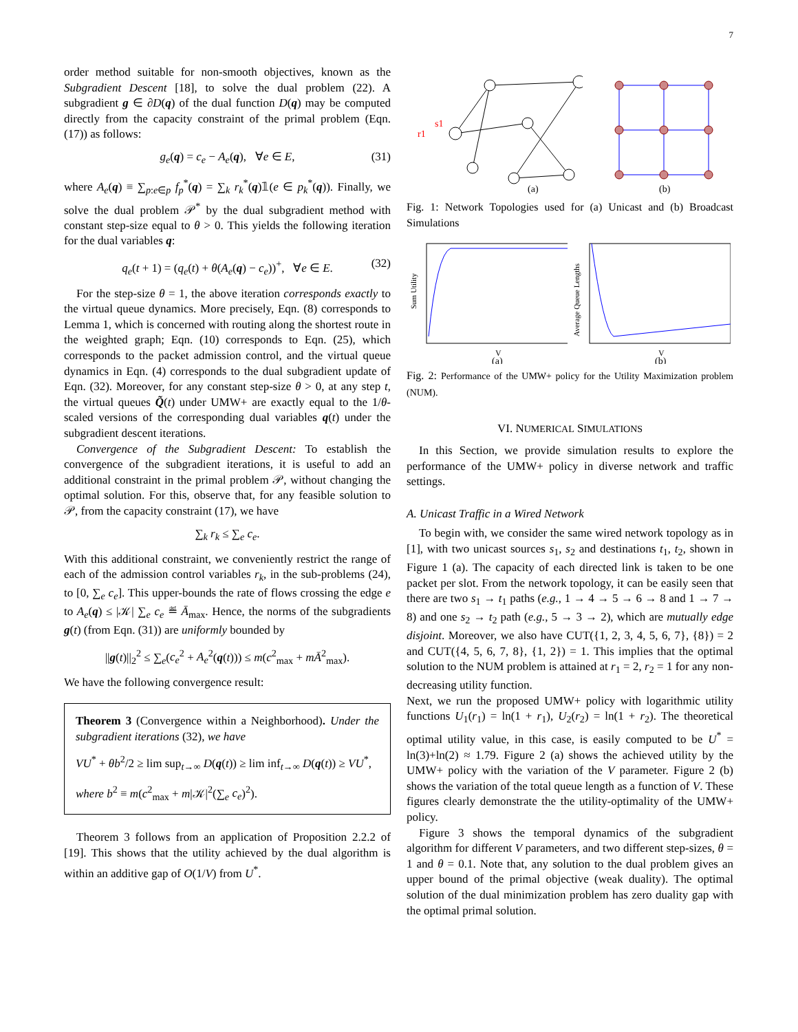7
order method suitable for non-smooth objectives, known as the Subgradient Descent [18], to solve the dual problem (22). A subgradient g ∈ ∂D(q) of the dual function D(q) may be computed directly from the capacity constraint of the primal problem (Eqn. (17)) as follows:
g<sub>e</sub>(q) = c<sub>e</sub> − A<sub>e</sub>(q), ∀e ∈ E, (31)
where A<sub>e</sub>(q) ≡ ∑<sub>p:e∈p</sub> f<sub>p</sub><sup>*</sup>(q) = ∑<sub>k</sub> r<sub>k</sub><sup>*</sup>(q)𝟙(e ∈ p<sub>k</sub><sup>*</sup>(q)). Finally, we solve the dual problem 𝒫<sup>*</sup> by the dual subgradient method with constant step-size equal to θ > 0. This yields the following iteration for the dual variables q:
q<sub>e</sub>(t + 1) = (q<sub>e</sub>(t) + θ(A<sub>e</sub>(q) − c<sub>e</sub>))<sup>+</sup>, ∀e ∈ E. (32)
For the step-size θ = 1, the above iteration corresponds exactly to the virtual queue dynamics. More precisely, Eqn. (8) corresponds to Lemma 1, which is concerned with routing along the shortest route in the weighted graph; Eqn. (10) corresponds to Eqn. (25), which corresponds to the packet admission control, and the virtual queue dynamics in Eqn. (4) corresponds to the dual subgradient update of Eqn. (32). Moreover, for any constant step-size θ > 0, at any step t, the virtual queues Q̃(t) under UMW+ are exactly equal to the 1/θ-scaled versions of the corresponding dual variables q(t) under the subgradient descent iterations.
Convergence of the Subgradient Descent: To establish the convergence of the subgradient iterations, it is useful to add an additional constraint in the primal problem 𝒫, without changing the optimal solution. For this, observe that, for any feasible solution to 𝒫, from the capacity constraint (17), we have
∑<sub>k</sub> r<sub>k</sub> ≤ ∑<sub>e</sub> c<sub>e</sub>.
With this additional constraint, we conveniently restrict the range of each of the admission control variables r<sub>k</sub>, in the sub-problems (24), to [0, ∑<sub>e</sub> c<sub>e</sub>]. This upper-bounds the rate of flows crossing the edge e to A<sub>e</sub>(q) ≤ |𝒦| ∑<sub>e</sub> c<sub>e</sub> ≝ Ā<sub>max</sub>. Hence, the norms of the subgradients g(t) (from Eqn. (31)) are uniformly bounded by
||g(t)||<sub>2</sub><sup>2</sup> ≤ ∑<sub>e</sub>(c<sub>e</sub><sup>2</sup> + A<sub>e</sub><sup>2</sup>(q(t))) ≤ m(c<sup>2</sup><sub>max</sub> + mĀ<sup>2</sup><sub>max</sub>).
We have the following convergence result:
Theorem 3 (Convergence within a Neighborhood). Under the subgradient iterations (32), we have
VU<sup>*</sup> + θb<sup>2</sup>/2 ≥ lim sup<sub>t→∞</sub> D(q(t)) ≥ lim inf<sub>t→∞</sub> D(q(t)) ≥ VU<sup>*</sup>,
where b<sup>2</sup> ≡ m(c<sup>2</sup><sub>max</sub> + m|𝒦|<sup>2</sup>(∑<sub>e</sub> c<sub>e</sub>)<sup>2</sup>).
Theorem 3 follows from an application of Proposition 2.2.2 of [19]. This shows that the utility achieved by the dual algorithm is within an additive gap of O(1/V) from U<sup>*</sup>.
s1
r1
(a)
(b)
Fig. 1: Network Topologies used for (a) Unicast and (b) Broadcast Simulations
Sum Utility
V
(a)
Average Queue Lengths
V
(b)
Fig. 2: Performance of the UMW+ policy for the Utility Maximization problem (NUM).
VI. NUMERICAL SIMULATIONS
In this Section, we provide simulation results to explore the performance of the UMW+ policy in diverse network and traffic settings.
A. Unicast Traffic in a Wired Network
To begin with, we consider the same wired network topology as in [1], with two unicast sources s<sub>1</sub>, s<sub>2</sub> and destinations t<sub>1</sub>, t<sub>2</sub>, shown in Figure 1 (a). The capacity of each directed link is taken to be one packet per slot. From the network topology, it can be easily seen that there are two s<sub>1</sub> → t<sub>1</sub> paths (e.g., 1 → 4 → 5 → 6 → 8 and 1 → 7 → 8) and one s<sub>2</sub> → t<sub>2</sub> path (e.g., 5 → 3 → 2), which are mutually edge disjoint. Moreover, we also have CUT({1, 2, 3, 4, 5, 6, 7}, {8}) = 2 and CUT({4, 5, 6, 7, 8}, {1, 2}) = 1. This implies that the optimal solution to the NUM problem is attained at r<sub>1</sub> = 2, r<sub>2</sub> = 1 for any non-decreasing utility function.
Next, we run the proposed UMW+ policy with logarithmic utility functions U<sub>1</sub>(r<sub>1</sub>) = ln(1 + r<sub>1</sub>), U<sub>2</sub>(r<sub>2</sub>) = ln(1 + r<sub>2</sub>). The theoretical optimal utility value, in this case, is easily computed to be U<sup>*</sup> = ln(3)+ln(2) ≈ 1.79. Figure 2 (a) shows the achieved utility by the UMW+ policy with the variation of the V parameter. Figure 2 (b) shows the variation of the total queue length as a function of V. These figures clearly demonstrate the the utility-optimality of the UMW+ policy.
Figure 3 shows the temporal dynamics of the subgradient algorithm for different V parameters, and two different step-sizes, θ = 1 and θ = 0.1. Note that, any solution to the dual problem gives an upper bound of the primal objective (weak duality). The optimal solution of the dual minimization problem has zero duality gap with the optimal primal solution.